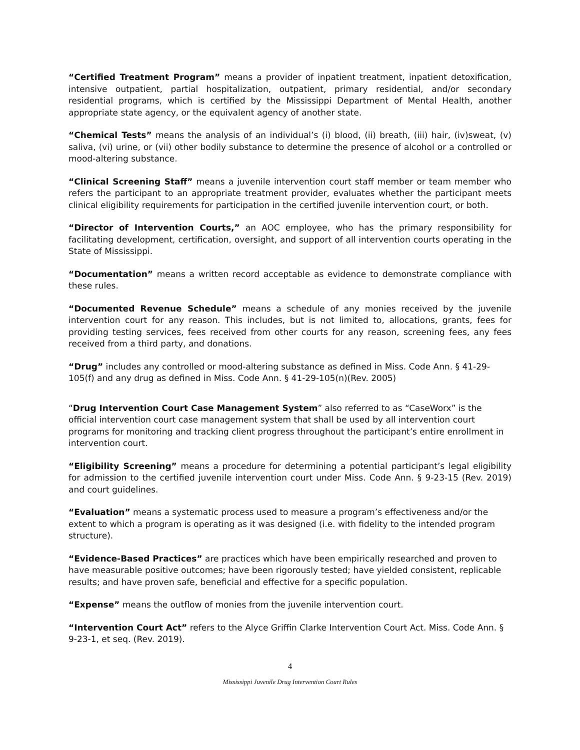“Certified Treatment Program” means a provider of inpatient treatment, inpatient detoxification, intensive outpatient, partial hospitalization, outpatient, primary residential, and/or secondary residential programs, which is certified by the Mississippi Department of Mental Health, another appropriate state agency, or the equivalent agency of another state.
“Chemical Tests” means the analysis of an individual’s (i) blood, (ii) breath, (iii) hair, (iv)sweat, (v) saliva, (vi) urine, or (vii) other bodily substance to determine the presence of alcohol or a controlled or mood-altering substance.
“Clinical Screening Staff” means a juvenile intervention court staff member or team member who refers the participant to an appropriate treatment provider, evaluates whether the participant meets clinical eligibility requirements for participation in the certified juvenile intervention court, or both.
“Director of Intervention Courts,” an AOC employee, who has the primary responsibility for facilitating development, certification, oversight, and support of all intervention courts operating in the State of Mississippi.
“Documentation” means a written record acceptable as evidence to demonstrate compliance with these rules.
“Documented Revenue Schedule” means a schedule of any monies received by the juvenile intervention court for any reason. This includes, but is not limited to, allocations, grants, fees for providing testing services, fees received from other courts for any reason, screening fees, any fees received from a third party, and donations.
“Drug” includes any controlled or mood-altering substance as defined in Miss. Code Ann. § 41-29-105(f) and any drug as defined in Miss. Code Ann. § 41-29-105(n)(Rev. 2005)
“Drug Intervention Court Case Management System” also referred to as “CaseWorx” is the official intervention court case management system that shall be used by all intervention court programs for monitoring and tracking client progress throughout the participant’s entire enrollment in intervention court.
“Eligibility Screening” means a procedure for determining a potential participant’s legal eligibility for admission to the certified juvenile intervention court under Miss. Code Ann. § 9-23-15 (Rev. 2019) and court guidelines.
“Evaluation” means a systematic process used to measure a program’s effectiveness and/or the extent to which a program is operating as it was designed (i.e. with fidelity to the intended program structure).
“Evidence-Based Practices” are practices which have been empirically researched and proven to have measurable positive outcomes; have been rigorously tested; have yielded consistent, replicable results; and have proven safe, beneficial and effective for a specific population.
“Expense” means the outflow of monies from the juvenile intervention court.
“Intervention Court Act” refers to the Alyce Griffin Clarke Intervention Court Act. Miss. Code Ann. § 9-23-1, et seq. (Rev. 2019).
4
Mississippi Juvenile Drug Intervention Court Rules